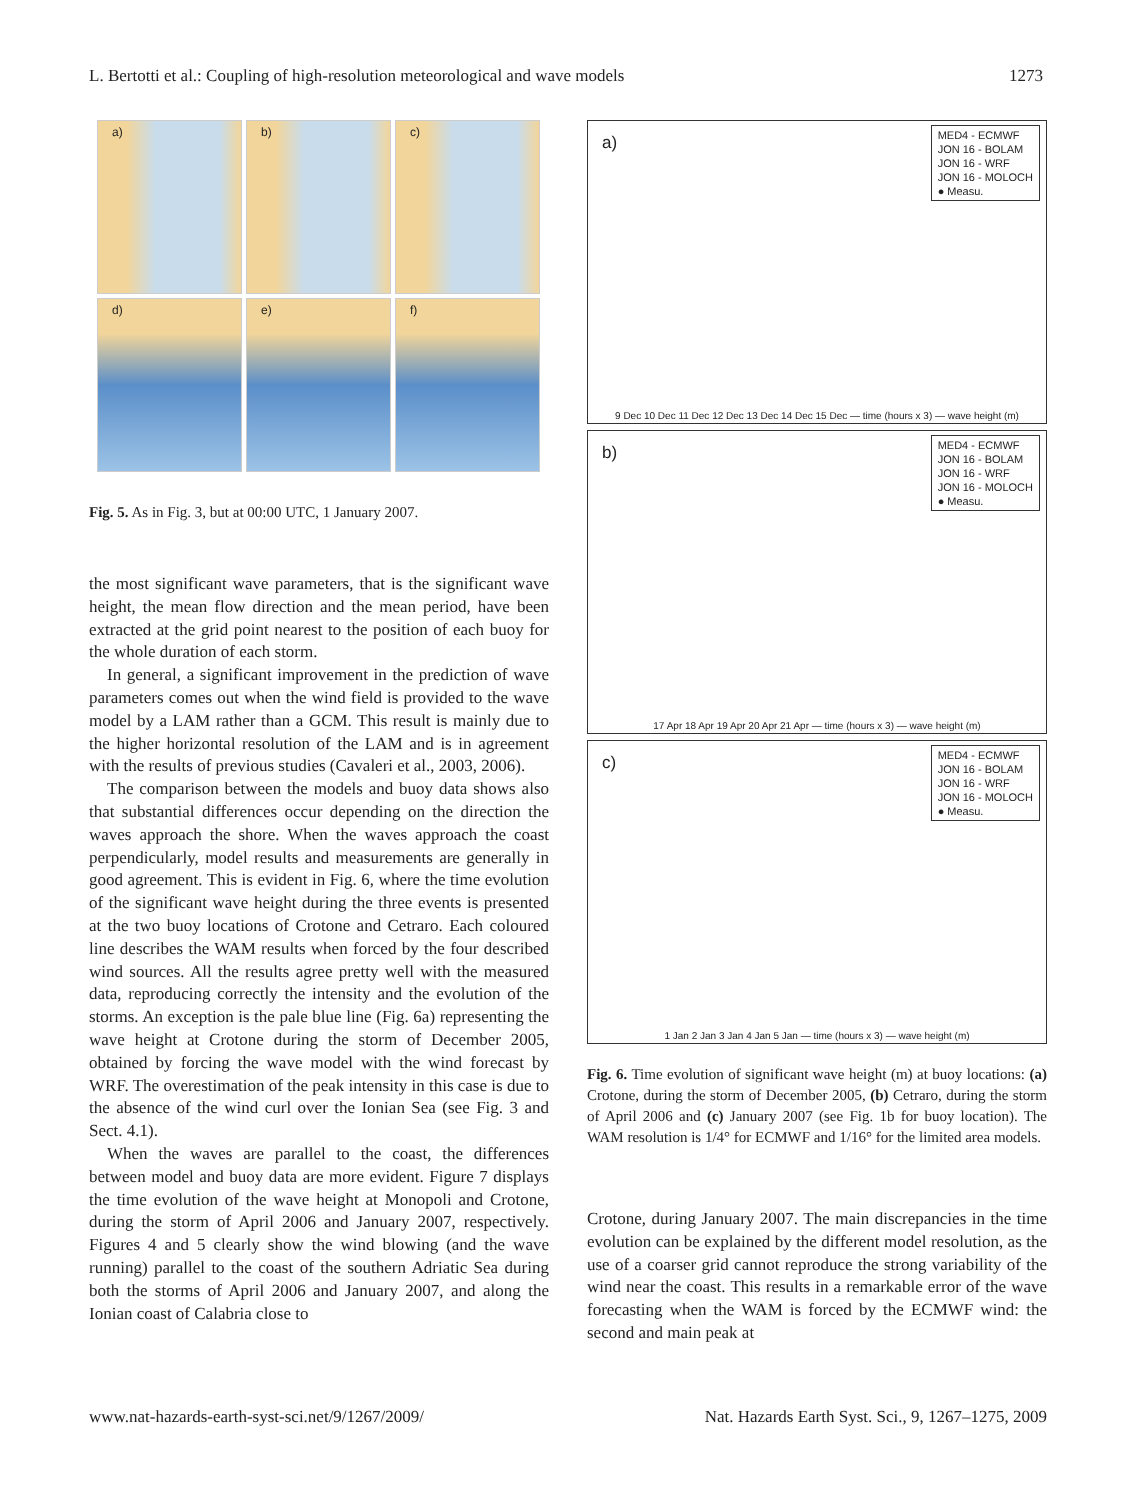L. Bertotti et al.: Coupling of high-resolution meteorological and wave models 1273
a)
b)
c)
d)
e)
f)
Fig. 5. As in Fig. 3, but at 00:00 UTC, 1 January 2007.
the most significant wave parameters, that is the significant wave height, the mean flow direction and the mean period, have been extracted at the grid point nearest to the position of each buoy for the whole duration of each storm.
In general, a significant improvement in the prediction of wave parameters comes out when the wind field is provided to the wave model by a LAM rather than a GCM. This result is mainly due to the higher horizontal resolution of the LAM and is in agreement with the results of previous studies (Cavaleri et al., 2003, 2006).
The comparison between the models and buoy data shows also that substantial differences occur depending on the direction the waves approach the shore. When the waves approach the coast perpendicularly, model results and measurements are generally in good agreement. This is evident in Fig. 6, where the time evolution of the significant wave height during the three events is presented at the two buoy locations of Crotone and Cetraro. Each coloured line describes the WAM results when forced by the four described wind sources. All the results agree pretty well with the measured data, reproducing correctly the intensity and the evolution of the storms. An exception is the pale blue line (Fig. 6a) representing the wave height at Crotone during the storm of December 2005, obtained by forcing the wave model with the wind forecast by WRF. The overestimation of the peak intensity in this case is due to the absence of the wind curl over the Ionian Sea (see Fig. 3 and Sect. 4.1).
When the waves are parallel to the coast, the differences between model and buoy data are more evident. Figure 7 displays the time evolution of the wave height at Monopoli and Crotone, during the storm of April 2006 and January 2007, respectively. Figures 4 and 5 clearly show the wind blowing (and the wave running) parallel to the coast of the southern Adriatic Sea during both the storms of April 2006 and January 2007, and along the Ionian coast of Calabria close to
a)
MED4 - ECMWF
JON 16 - BOLAM
JON 16 - WRF
JON 16 - MOLOCH
● Measu.
9 Dec 10 Dec 11 Dec 12 Dec 13 Dec 14 Dec 15 Dec — time (hours x 3) — wave height (m)
b)
MED4 - ECMWF
JON 16 - BOLAM
JON 16 - WRF
JON 16 - MOLOCH
● Measu.
17 Apr 18 Apr 19 Apr 20 Apr 21 Apr — time (hours x 3) — wave height (m)
c)
MED4 - ECMWF
JON 16 - BOLAM
JON 16 - WRF
JON 16 - MOLOCH
● Measu.
1 Jan 2 Jan 3 Jan 4 Jan 5 Jan — time (hours x 3) — wave height (m)
Fig. 6. Time evolution of significant wave height (m) at buoy locations: (a) Crotone, during the storm of December 2005, (b) Cetraro, during the storm of April 2006 and (c) January 2007 (see Fig. 1b for buoy location). The WAM resolution is 1/4° for ECMWF and 1/16° for the limited area models.
Crotone, during January 2007. The main discrepancies in the time evolution can be explained by the different model resolution, as the use of a coarser grid cannot reproduce the strong variability of the wind near the coast. This results in a remarkable error of the wave forecasting when the WAM is forced by the ECMWF wind: the second and main peak at
www.nat-hazards-earth-syst-sci.net/9/1267/2009/ Nat. Hazards Earth Syst. Sci., 9, 1267–1275, 2009